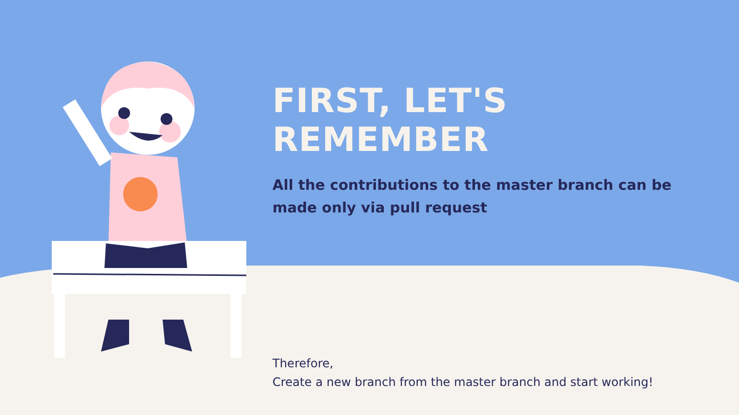FIRST, LET'S REMEMBER
All the contributions to the master branch can be made only via pull request
Therefore,
Create a new branch from the master branch and start working!